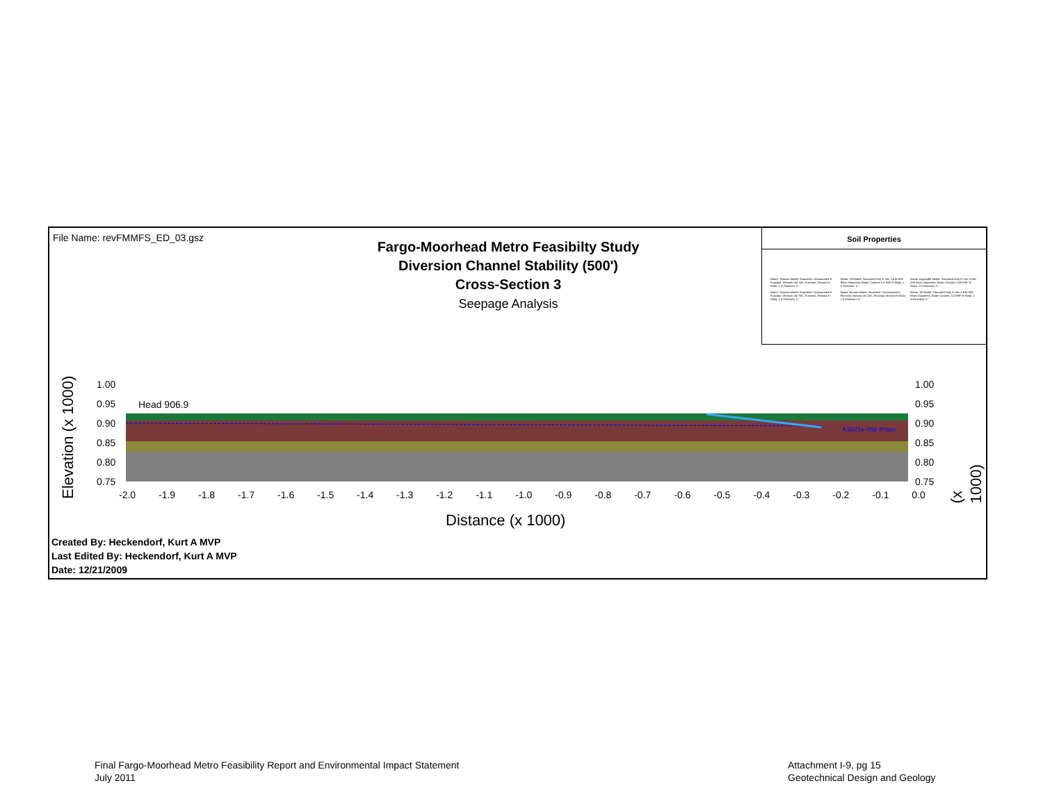File Name: revFMMFS_ED_03.gsz
Fargo-Moorhead Metro Feasibilty Study
Diversion Channel Stability (500')
Cross-Section 3
Seepage Analysis
Soil Properties
Name: Sherack Model: Saturated / Unsaturated K-Function: Sherack Vol. WC. Function: Sherack K-Ratio: 1 K-Direction: 0 °
Name: Till Model: Saturated Only K-Sat: 2.63e-009 ft/sec Volumetric Water Content: 0.3 ft³/ft³ K-Ratio: 1 K-Direction: 0 °
Name: Argusville Model: Saturated Only K-Sat: 3.28e-008 ft/sec Volumetric Water Content: 0.59 ft³/ft³ K-Ratio: 1 K-Direction: 0 °
Name: Sherack Model: Saturated / Unsaturated K-Function: Sherack Vol. WC. Function: Sherack K-Ratio: 1 K-Direction: 0 °
Name: Brenna Model: Saturated / Unsaturated K-Function: Brenna Vol. WC. Function: Brenna K-Ratio: 1 K-Direction: 0 °
Name: Till Model: Saturated Only K-Sat: 2.63e-009 ft/sec Volumetric Water Content: 0.3 ft³/ft³ K-Ratio: 1 K-Direction: 0 °
1.00
0.95
0.90
0.85
0.80
0.75
1.00
0.95
0.90
0.85
0.80
0.75
Head 906.9
4.5601e-008 ft³/sec
Elevation (x 1000)
(x 1000)
-2.0 -1.9 -1.8 -1.7 -1.6 -1.5 -1.4 -1.3 -1.2 -1.1 -1.0 -0.9 -0.8 -0.7 -0.6 -0.5 -0.4 -0.3 -0.2 -0.1 0.0
Distance (x 1000)
Created By: Heckendorf, Kurt A MVP
Last Edited By: Heckendorf, Kurt A MVP
Date: 12/21/2009
Final Fargo-Moorhead Metro Feasibility Report and Environmental Impact Statement
July 2011
Attachment I-9, pg 15
Geotechnical Design and Geology